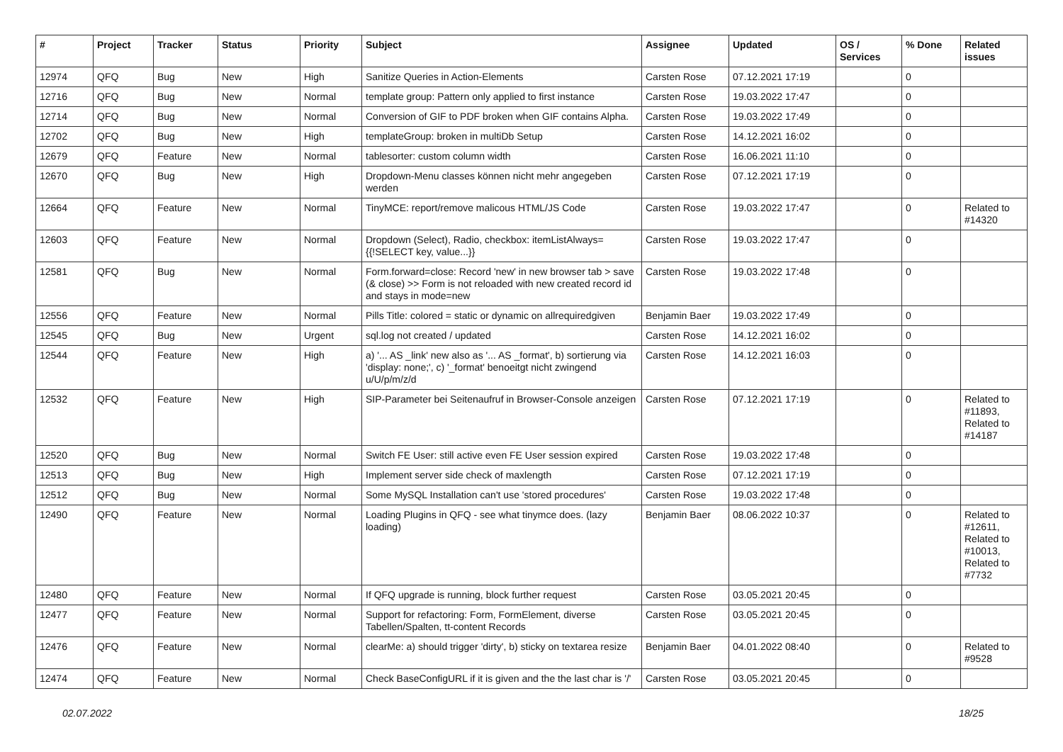| # | Project | Tracker | Status | Priority | Subject | Assignee | Updated | OS / Services | % Done | Related issues |
| --- | --- | --- | --- | --- | --- | --- | --- | --- | --- | --- |
| 12974 | QFQ | Bug | New | High | Sanitize Queries in Action-Elements | Carsten Rose | 07.12.2021 17:19 | | 0 | |
| 12716 | QFQ | Bug | New | Normal | template group: Pattern only applied to first instance | Carsten Rose | 19.03.2022 17:47 | | 0 | |
| 12714 | QFQ | Bug | New | Normal | Conversion of GIF to PDF broken when GIF contains Alpha. | Carsten Rose | 19.03.2022 17:49 | | 0 | |
| 12702 | QFQ | Bug | New | High | templateGroup: broken in multiDb Setup | Carsten Rose | 14.12.2021 16:02 | | 0 | |
| 12679 | QFQ | Feature | New | Normal | tablesorter: custom column width | Carsten Rose | 16.06.2021 11:10 | | 0 | |
| 12670 | QFQ | Bug | New | High | Dropdown-Menu classes können nicht mehr angegeben werden | Carsten Rose | 07.12.2021 17:19 | | 0 | |
| 12664 | QFQ | Feature | New | Normal | TinyMCE: report/remove malicous HTML/JS Code | Carsten Rose | 19.03.2022 17:47 | | 0 | Related to #14320 |
| 12603 | QFQ | Feature | New | Normal | Dropdown (Select), Radio, checkbox: itemListAlways={{!SELECT key, value...}} | Carsten Rose | 19.03.2022 17:47 | | 0 | |
| 12581 | QFQ | Bug | New | Normal | Form.forward=close: Record 'new' in new browser tab > save (& close) >> Form is not reloaded with new created record id and stays in mode=new | Carsten Rose | 19.03.2022 17:48 | | 0 | |
| 12556 | QFQ | Feature | New | Normal | Pills Title: colored = static or dynamic on allrequiredgiven | Benjamin Baer | 19.03.2022 17:49 | | 0 | |
| 12545 | QFQ | Bug | New | Urgent | sql.log not created / updated | Carsten Rose | 14.12.2021 16:02 | | 0 | |
| 12544 | QFQ | Feature | New | High | a) '... AS _link' new also as '... AS _format', b) sortierung via 'display: none;', c) '_format' benoeitgt nicht zwingend u/U/p/m/z/d | Carsten Rose | 14.12.2021 16:03 | | 0 | |
| 12532 | QFQ | Feature | New | High | SIP-Parameter bei Seitenaufruf in Browser-Console anzeigen | Carsten Rose | 07.12.2021 17:19 | | 0 | Related to #11893, Related to #14187 |
| 12520 | QFQ | Bug | New | Normal | Switch FE User: still active even FE User session expired | Carsten Rose | 19.03.2022 17:48 | | 0 | |
| 12513 | QFQ | Bug | New | High | Implement server side check of maxlength | Carsten Rose | 07.12.2021 17:19 | | 0 | |
| 12512 | QFQ | Bug | New | Normal | Some MySQL Installation can't use 'stored procedures' | Carsten Rose | 19.03.2022 17:48 | | 0 | |
| 12490 | QFQ | Feature | New | Normal | Loading Plugins in QFQ - see what tinymce does. (lazy loading) | Benjamin Baer | 08.06.2022 10:37 | | 0 | Related to #12611, Related to #10013, Related to #7732 |
| 12480 | QFQ | Feature | New | Normal | If QFQ upgrade is running, block further request | Carsten Rose | 03.05.2021 20:45 | | 0 | |
| 12477 | QFQ | Feature | New | Normal | Support for refactoring: Form, FormElement, diverse Tabellen/Spalten, tt-content Records | Carsten Rose | 03.05.2021 20:45 | | 0 | |
| 12476 | QFQ | Feature | New | Normal | clearMe: a) should trigger 'dirty', b) sticky on textarea resize | Benjamin Baer | 04.01.2022 08:40 | | 0 | Related to #9528 |
| 12474 | QFQ | Feature | New | Normal | Check BaseConfigURL if it is given and the the last char is '/' | Carsten Rose | 03.05.2021 20:45 | | 0 | |
02.07.2022 18/25